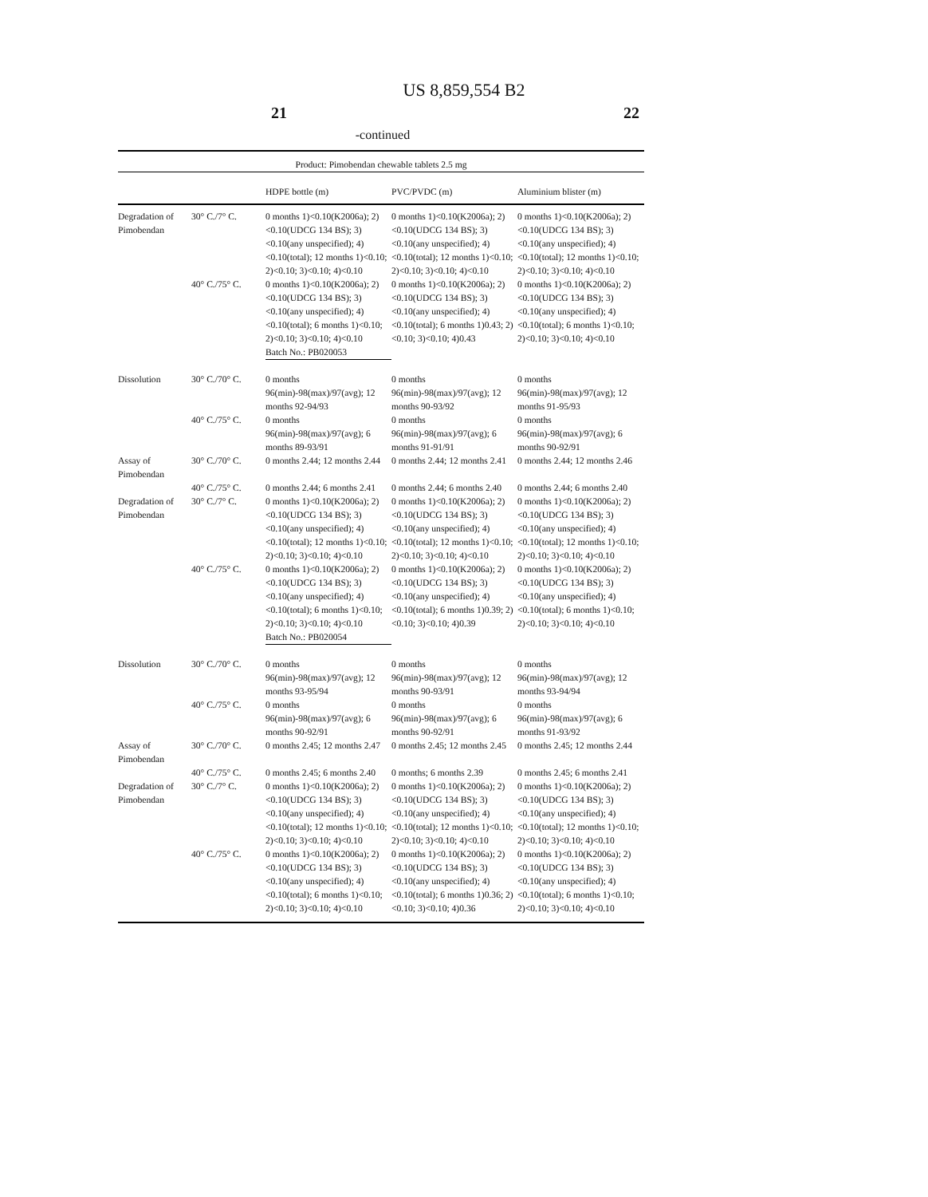US 8,859,554 B2
21 22
-continued
| Product: Pimobendan chewable tablets 2.5 mg | | | | |
| | | HDPE bottle (m) | PVC/PVDC (m) | Aluminium blister (m) |
| Degradation of Pimobendan | 30° C./7° C. | 0 months 1)<0.10(K2006a); 2)<0.10(UDCG 134 BS); 3)<0.10(any unspecified); 4)<0.10(total); 12 months 1)<0.10; 2)<0.10; 3)<0.10; 4)<0.10 | 0 months 1)<0.10(K2006a); 2)<0.10(UDCG 134 BS); 3)<0.10(any unspecified); 4)<0.10(total); 12 months 1)<0.10; 2)<0.10; 3)<0.10; 4)<0.10 | 0 months 1)<0.10(K2006a); 2)<0.10(UDCG 134 BS); 3)<0.10(any unspecified); 4)<0.10(total); 12 months 1)<0.10; 2)<0.10; 3)<0.10; 4)<0.10 |
| | 40° C./75° C. | 0 months 1)<0.10(K2006a); 2)<0.10(UDCG 134 BS); 3)<0.10(any unspecified); 4)<0.10(total); 6 months 1)<0.10; 2)<0.10; 3)<0.10; 4)<0.10 | 0 months 1)<0.10(K2006a); 2)<0.10(UDCG 134 BS); 3)<0.10(any unspecified); 4)<0.10(total); 6 months 1)0.43; 2)<0.10; 3)<0.10; 4)0.43 | 0 months 1)<0.10(K2006a); 2)<0.10(UDCG 134 BS); 3)<0.10(any unspecified); 4)<0.10(total); 6 months 1)<0.10; 2)<0.10; 3)<0.10; 4)<0.10 |
| | | Batch No.: PB020053 | | |
| Dissolution | 30° C./70° C. | 0 months 96(min)-98(max)/97(avg); 12 months 92-94/93 | 0 months 96(min)-98(max)/97(avg); 12 months 90-93/92 | 0 months 96(min)-98(max)/97(avg); 12 months 91-95/93 |
| | 40° C./75° C. | 0 months 96(min)-98(max)/97(avg); 6 months 89-93/91 | 0 months 96(min)-98(max)/97(avg); 6 months 91-91/91 | 0 months 96(min)-98(max)/97(avg); 6 months 90-92/91 |
| Assay of Pimobendan | 30° C./70° C. | 0 months 2.44; 12 months 2.44 | 0 months 2.44; 12 months 2.41 | 0 months 2.44; 12 months 2.46 |
| | 40° C./75° C. | 0 months 2.44; 6 months 2.41 | 0 months 2.44; 6 months 2.40 | 0 months 2.44; 6 months 2.40 |
| Degradation of Pimobendan | 30° C./7° C. | 0 months 1)<0.10(K2006a); 2)<0.10(UDCG 134 BS); 3)<0.10(any unspecified); 4)<0.10(total); 12 months 1)<0.10; 2)<0.10; 3)<0.10; 4)<0.10 | 0 months 1)<0.10(K2006a); 2)<0.10(UDCG 134 BS); 3)<0.10(any unspecified); 4)<0.10(total); 12 months 1)<0.10; 2)<0.10; 3)<0.10; 4)<0.10 | 0 months 1)<0.10(K2006a); 2)<0.10(UDCG 134 BS); 3)<0.10(any unspecified); 4)<0.10(total); 12 months 1)<0.10; 2)<0.10; 3)<0.10; 4)<0.10 |
| | 40° C./75° C. | 0 months 1)<0.10(K2006a); 2)<0.10(UDCG 134 BS); 3)<0.10(any unspecified); 4)<0.10(total); 6 months 1)<0.10; 2)<0.10; 3)<0.10; 4)<0.10 | 0 months 1)<0.10(K2006a); 2)<0.10(UDCG 134 BS); 3)<0.10(any unspecified); 4)<0.10(total); 6 months 1)0.39; 2)<0.10; 3)<0.10; 4)0.39 | 0 months 1)<0.10(K2006a); 2)<0.10(UDCG 134 BS); 3)<0.10(any unspecified); 4)<0.10(total); 6 months 1)<0.10; 2)<0.10; 3)<0.10; 4)<0.10 |
| | | Batch No.: PB020054 | | |
| Dissolution | 30° C./70° C. | 0 months 96(min)-98(max)/97(avg); 12 months 93-95/94 | 0 months 96(min)-98(max)/97(avg); 12 months 90-93/91 | 0 months 96(min)-98(max)/97(avg); 12 months 93-94/94 |
| | 40° C./75° C. | 0 months 96(min)-98(max)/97(avg); 6 months 90-92/91 | 0 months 96(min)-98(max)/97(avg); 6 months 90-92/91 | 0 months 96(min)-98(max)/97(avg); 6 months 91-93/92 |
| Assay of Pimobendan | 30° C./70° C. | 0 months 2.45; 12 months 2.47 | 0 months 2.45; 12 months 2.45 | 0 months 2.45; 12 months 2.44 |
| | 40° C./75° C. | 0 months 2.45; 6 months 2.40 | 0 months; 6 months 2.39 | 0 months 2.45; 6 months 2.41 |
| Degradation of Pimobendan | 30° C./7° C. | 0 months 1)<0.10(K2006a); 2)<0.10(UDCG 134 BS); 3)<0.10(any unspecified); 4)<0.10(total); 12 months 1)<0.10; 2)<0.10; 3)<0.10; 4)<0.10 | 0 months 1)<0.10(K2006a); 2)<0.10(UDCG 134 BS); 3)<0.10(any unspecified); 4)<0.10(total); 12 months 1)<0.10; 2)<0.10; 3)<0.10; 4)<0.10 | 0 months 1)<0.10(K2006a); 2)<0.10(UDCG 134 BS); 3)<0.10(any unspecified); 4)<0.10(total); 12 months 1)<0.10; 2)<0.10; 3)<0.10; 4)<0.10 |
| | 40° C./75° C. | 0 months 1)<0.10(K2006a); 2)<0.10(UDCG 134 BS); 3)<0.10(any unspecified); 4)<0.10(total); 6 months 1)<0.10; 2)<0.10; 3)<0.10; 4)<0.10 | 0 months 1)<0.10(K2006a); 2)<0.10(UDCG 134 BS); 3)<0.10(any unspecified); 4)<0.10(total); 6 months 1)0.36; 2)<0.10; 3)<0.10; 4)0.36 | 0 months 1)<0.10(K2006a); 2)<0.10(UDCG 134 BS); 3)<0.10(any unspecified); 4)<0.10(total); 6 months 1)<0.10; 2)<0.10; 3)<0.10; 4)<0.10 |